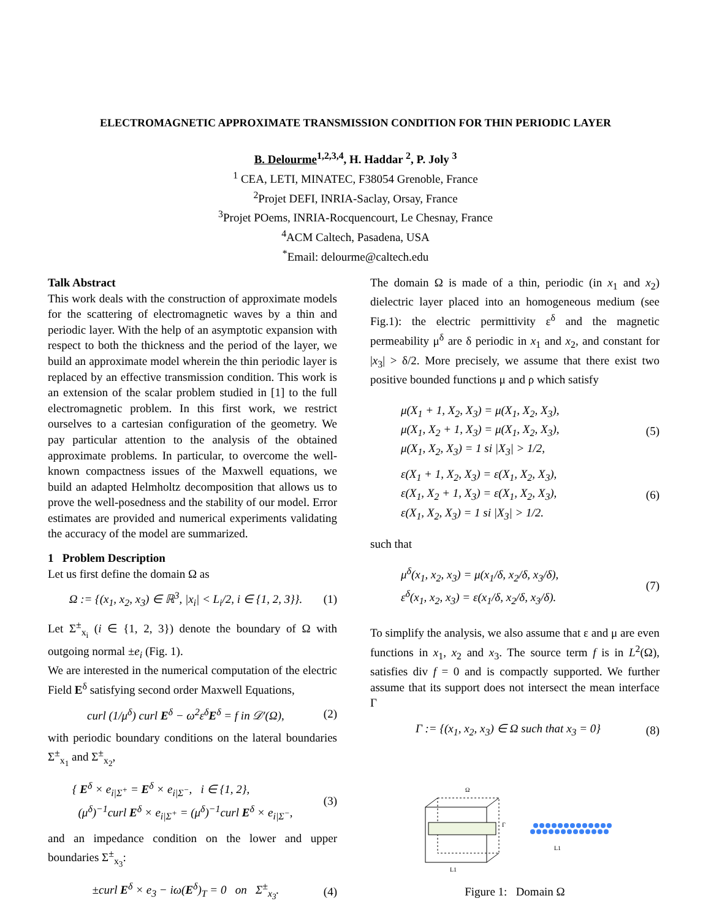ELECTROMAGNETIC APPROXIMATE TRANSMISSION CONDITION FOR THIN PERIODIC LAYER
B. Delourme<sup>1,2,3,4</sup>, H. Haddar <sup>2</sup>, P. Joly <sup>3</sup>
<sup>1</sup> CEA, LETI, MINATEC, F38054 Grenoble, France
<sup>2</sup> Projet DEFI, INRIA-Saclay, Orsay, France
<sup>3</sup> Projet POems, INRIA-Rocquencourt, Le Chesnay, France
<sup>4</sup> ACM Caltech, Pasadena, USA
<sup>*</sup> Email: delourme@caltech.edu
Talk Abstract
This work deals with the construction of approximate models for the scattering of electromagnetic waves by a thin and periodic layer. With the help of an asymptotic expansion with respect to both the thickness and the period of the layer, we build an approximate model wherein the thin periodic layer is replaced by an effective transmission condition. This work is an extension of the scalar problem studied in [1] to the full electromagnetic problem. In this first work, we restrict ourselves to a cartesian configuration of the geometry. We pay particular attention to the analysis of the obtained approximate problems. In particular, to overcome the well-known compactness issues of the Maxwell equations, we build an adapted Helmholtz decomposition that allows us to prove the well-posedness and the stability of our model. Error estimates are provided and numerical experiments validating the accuracy of the model are summarized.
1 Problem Description
Let us first define the domain Ω as
Ω := {(x<sub>1</sub>, x<sub>2</sub>, x<sub>3</sub>) ∈ ℝ<sup>3</sup>, |x<sub>i</sub>| < L<sub>i</sub>/2, i ∈ {1, 2, 3}}. (1)
Let Σ<sup>±</sup><sub>x<sub>i</sub></sub> (i ∈ {1, 2, 3}) denote the boundary of Ω with outgoing normal ±e<sub>i</sub> (Fig. 1).
We are interested in the numerical computation of the electric Field E<sup>δ</sup> satisfying second order Maxwell Equations,
curl (1/μ<sup>δ</sup>) curl E<sup>δ</sup> − ω<sup>2</sup>ε<sup>δ</sup>E<sup>δ</sup> = f in 𝒟′(Ω), (2)
with periodic boundary conditions on the lateral boundaries Σ<sup>±</sup><sub>x<sub>1</sub></sub> and Σ<sup>±</sup><sub>x<sub>2</sub></sub>,
{ E<sup>δ</sup> × e<sub>i|Σ<sup>+</sup></sub> = E<sup>δ</sup> × e<sub>i|Σ<sup>−</sup></sub>, i ∈ {1, 2},
(μ<sup>δ</sup>)<sup>−1</sup>curl E<sup>δ</sup> × e<sub>i|Σ<sup>+</sup></sub> = (μ<sup>δ</sup>)<sup>−1</sup>curl E<sup>δ</sup> × e<sub>i|Σ<sup>−</sup></sub>, (3)
and an impedance condition on the lower and upper boundaries Σ<sup>±</sup><sub>x<sub>3</sub></sub>:
±curl E<sup>δ</sup> × e<sub>3</sub> − iω(E<sup>δ</sup>)<sub>T</sub> = 0 on Σ<sup>±</sup><sub>x<sub>3</sub></sub>. (4)
The domain Ω is made of a thin, periodic (in x<sub>1</sub> and x<sub>2</sub>) dielectric layer placed into an homogeneous medium (see Fig.1): the electric permittivity ε<sup>δ</sup> and the magnetic permeability μ<sup>δ</sup> are δ periodic in x<sub>1</sub> and x<sub>2</sub>, and constant for |x<sub>3</sub>| > δ/2. More precisely, we assume that there exist two positive bounded functions μ and ρ which satisfy
μ(X<sub>1</sub> + 1, X<sub>2</sub>, X<sub>3</sub>) = μ(X<sub>1</sub>, X<sub>2</sub>, X<sub>3</sub>),
μ(X<sub>1</sub>, X<sub>2</sub> + 1, X<sub>3</sub>) = μ(X<sub>1</sub>, X<sub>2</sub>, X<sub>3</sub>),
μ(X<sub>1</sub>, X<sub>2</sub>, X<sub>3</sub>) = 1 si |X<sub>3</sub>| > 1/2, (5)
ε(X<sub>1</sub> + 1, X<sub>2</sub>, X<sub>3</sub>) = ε(X<sub>1</sub>, X<sub>2</sub>, X<sub>3</sub>),
ε(X<sub>1</sub>, X<sub>2</sub> + 1, X<sub>3</sub>) = ε(X<sub>1</sub>, X<sub>2</sub>, X<sub>3</sub>),
ε(X<sub>1</sub>, X<sub>2</sub>, X<sub>3</sub>) = 1 si |X<sub>3</sub>| > 1/2. (6)
such that
μ<sup>δ</sup>(x<sub>1</sub>, x<sub>2</sub>, x<sub>3</sub>) = μ(x<sub>1</sub>/δ, x<sub>2</sub>/δ, x<sub>3</sub>/δ),
ε<sup>δ</sup>(x<sub>1</sub>, x<sub>2</sub>, x<sub>3</sub>) = ε(x<sub>1</sub>/δ, x<sub>2</sub>/δ, x<sub>3</sub>/δ). (7)
To simplify the analysis, we also assume that ε and μ are even functions in x<sub>1</sub>, x<sub>2</sub> and x<sub>3</sub>. The source term f is in L<sup>2</sup>(Ω), satisfies div f = 0 and is compactly supported. We further assume that its support does not intersect the mean interface Γ
Γ := {(x<sub>1</sub>, x<sub>2</sub>, x<sub>3</sub>) ∈ Ω such that x<sub>3</sub> = 0} (8)
Ω
Γ
L1
L1
Figure 1: Domain Ω